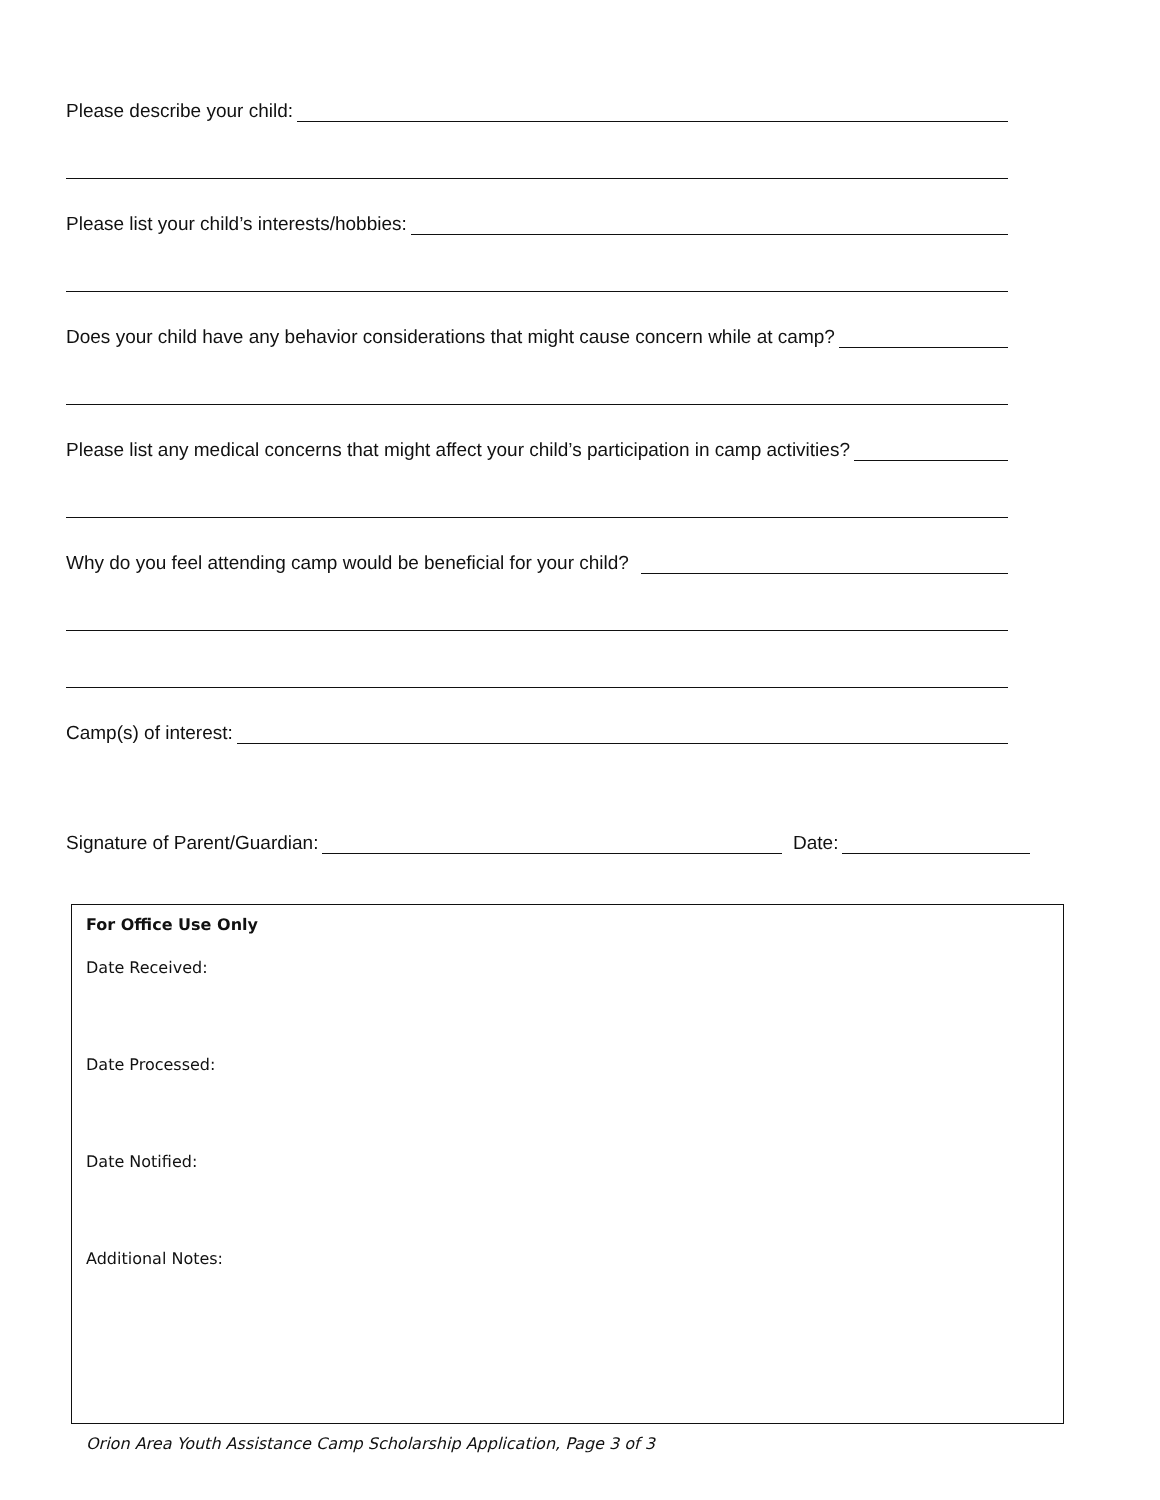Please describe your child:
Please list your child’s interests/hobbies:
Does your child have any behavior considerations that might cause concern while at camp?
Please list any medical concerns that might affect your child’s participation in camp activities?
Why do you feel attending camp would be beneficial for your child?
Camp(s) of interest:
Signature of Parent/Guardian: Date:
For Office Use Only
Date Received:
Date Processed:
Date Notified:
Additional Notes:
Orion Area Youth Assistance Camp Scholarship Application, Page 3 of 3